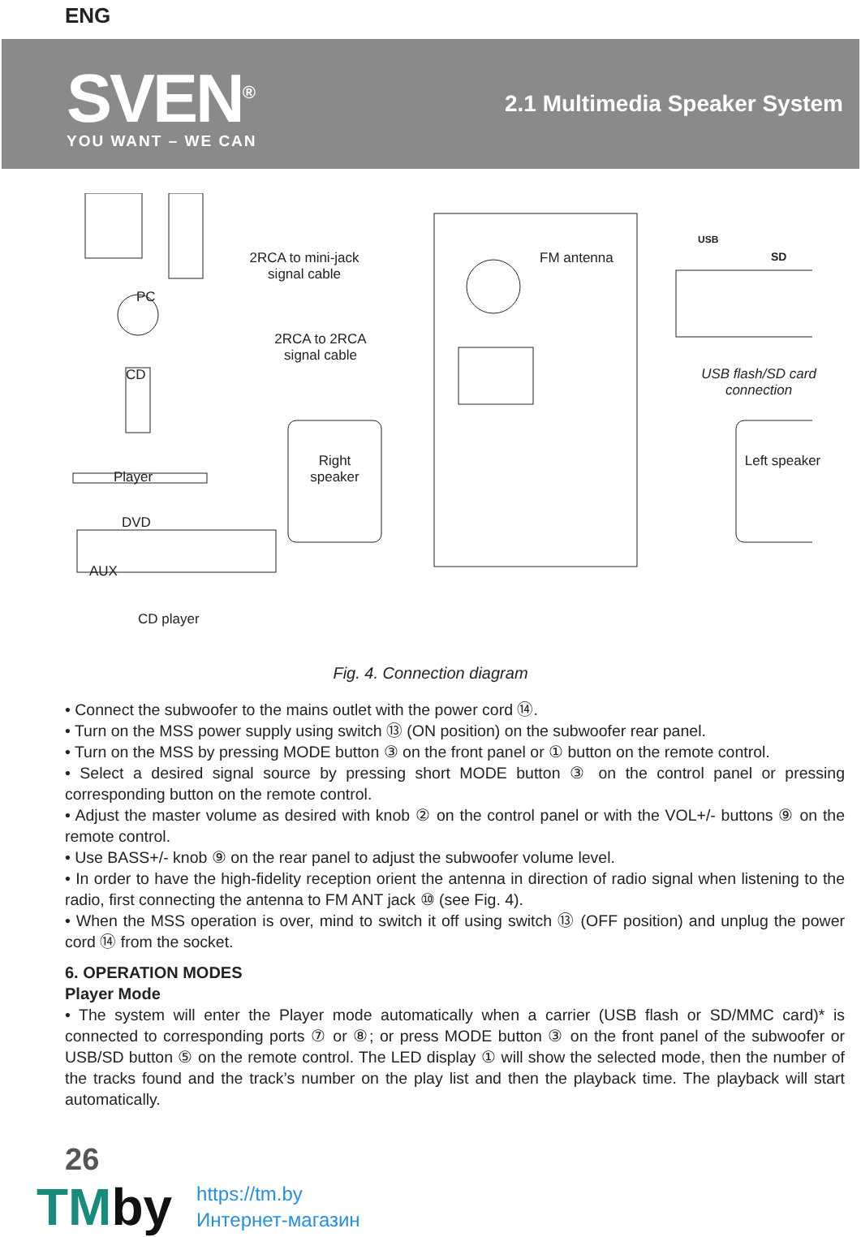ENG
SVEN<sup>®</sup>
YOU WANT – WE CAN
2.1 Multimedia Speaker System
2RCA to mini-jack signal cable
2RCA to 2RCA signal cable
FM antenna
PC
CD
Player
DVD
AUX
CD player
Right speaker
Left speaker
USB flash/SD card connection
SD
USB
Fig. 4. Connection diagram
• Connect the subwoofer to the mains outlet with the power cord ⑭.
• Turn on the MSS power supply using switch ⑬ (ON position) on the subwoofer rear panel.
• Turn on the MSS by pressing MODE button ③ on the front panel or ① button on the remote control.
• Select a desired signal source by pressing short MODE button ③ on the control panel or pressing corresponding button on the remote control.
• Adjust the master volume as desired with knob ② on the control panel or with the VOL+/- buttons ⑨ on the remote control.
• Use BASS+/- knob ⑨ on the rear panel to adjust the subwoofer volume level.
• In order to have the high-fidelity reception orient the antenna in direction of radio signal when listening to the radio, first connecting the antenna to FM ANT jack ⑩ (see Fig. 4).
• When the MSS operation is over, mind to switch it off using switch ⑬ (OFF position) and unplug the power cord ⑭ from the socket.
6. OPERATION MODES
Player Mode
• The system will enter the Player mode automatically when a carrier (USB flash or SD/MMC card)* is connected to corresponding ports ⑦ or ⑧; or press MODE button ③ on the front panel of the subwoofer or USB/SD button ⑤ on the remote control. The LED display ① will show the selected mode, then the number of the tracks found and the track’s number on the play list and then the playback time. The playback will start automatically.
26
TMby
https://tm.by
Интернет-магазин